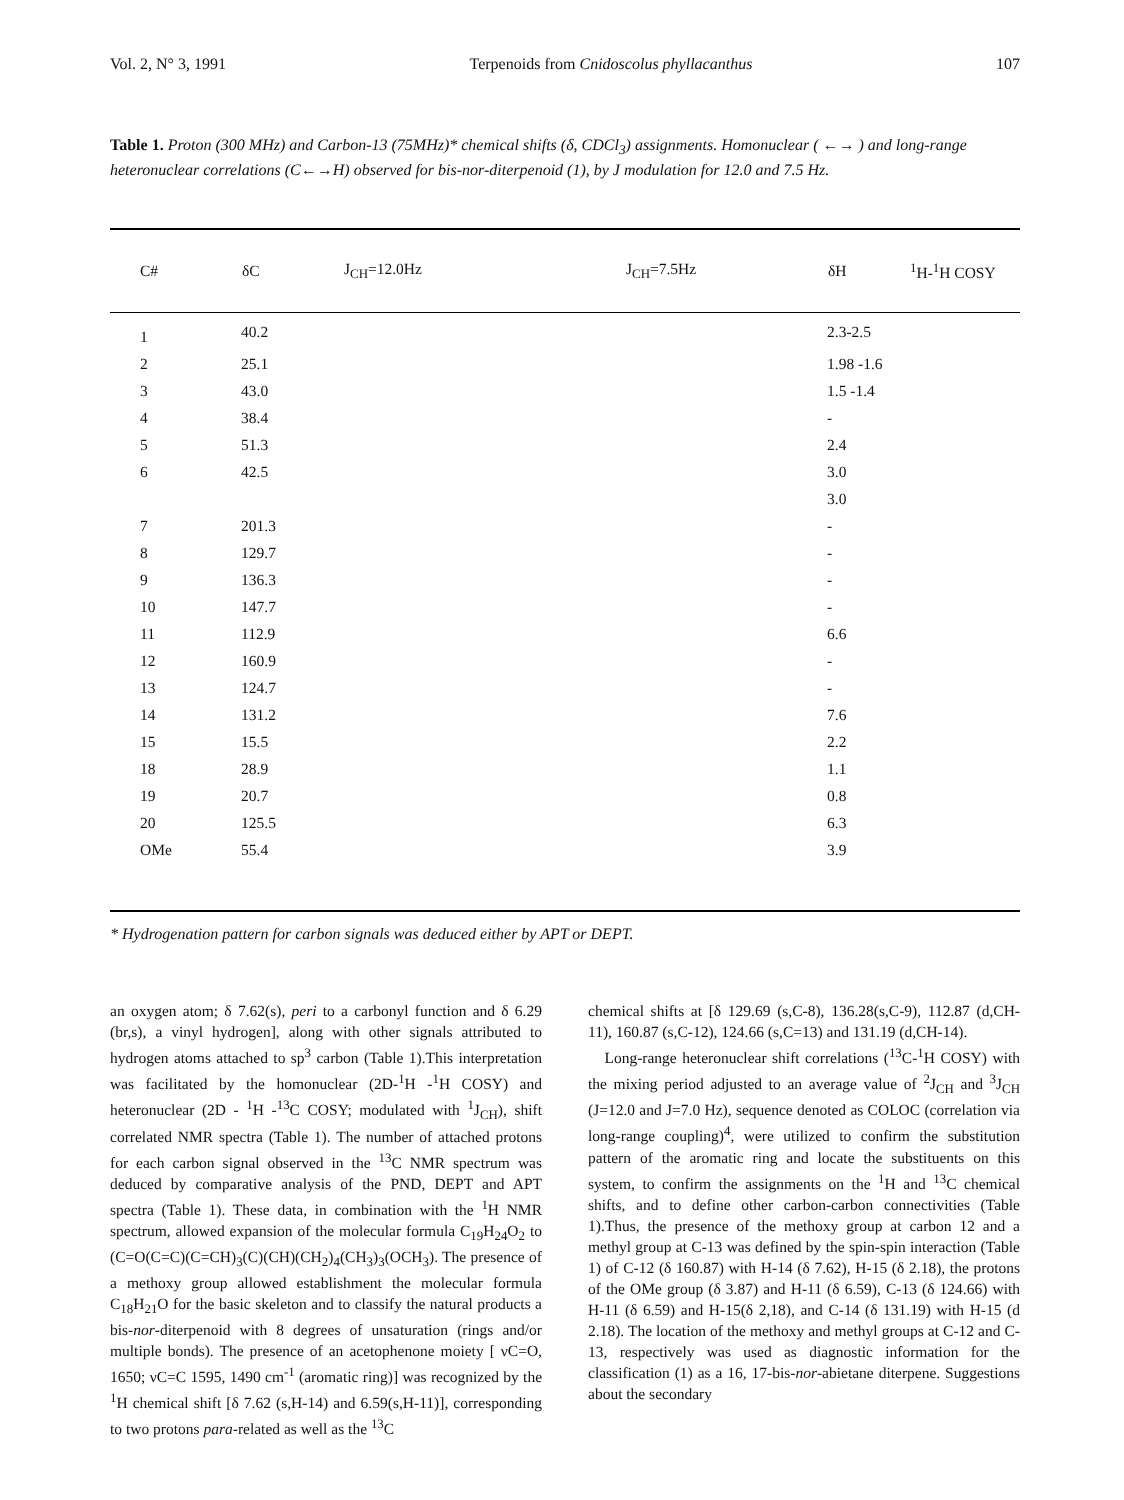Vol. 2, N° 3, 1991 Terpenoids from Cnidoscolus phyllacanthus 107
Table 1. Proton (300 MHz) and Carbon-13 (75MHz)* chemical shifts (δ, CDCl<sub>3</sub>) assignments. Homonuclear ( ←→ ) and long-range heteronuclear correlations (C←→H) observed for bis-nor-diterpenoid (1), by J modulation for 12.0 and 7.5 Hz.
| C# | δC | J<sub>CH</sub>=12.0Hz | J<sub>CH</sub>=7.5Hz | δH | <sup>1</sup>H-<sup>1</sup>H COSY |
| --- | --- | --- | --- | --- | --- |
| 1 | 40.2 | | | 2.3-2.5 | |
| 2 | 25.1 | | | 1.98 -1.6 | |
| 3 | 43.0 | | | 1.5 -1.4 | |
| 4 | 38.4 | | | - | |
| 5 | 51.3 | | | 2.4 | |
| 6 | 42.5 | | | 3.0 | |
| | | | | 3.0 | |
| 7 | 201.3 | | | - | |
| 8 | 129.7 | | | - | |
| 9 | 136.3 | | | - | |
| 10 | 147.7 | | | - | |
| 11 | 112.9 | | | 6.6 | |
| 12 | 160.9 | | | - | |
| 13 | 124.7 | | | - | |
| 14 | 131.2 | | | 7.6 | |
| 15 | 15.5 | | | 2.2 | |
| 18 | 28.9 | | | 1.1 | |
| 19 | 20.7 | | | 0.8 | |
| 20 | 125.5 | | | 6.3 | |
| OMe | 55.4 | | | 3.9 | |
* Hydrogenation pattern for carbon signals was deduced either by APT or DEPT.
an oxygen atom; δ 7.62(s), peri to a carbonyl function and δ 6.29 (br,s), a vinyl hydrogen], along with other signals attributed to hydrogen atoms attached to sp<sup>3</sup> carbon (Table 1).This interpretation was facilitated by the homonuclear (2D-<sup>1</sup>H -<sup>1</sup>H COSY) and heteronuclear (2D - <sup>1</sup>H -<sup>13</sup>C COSY; modulated with <sup>1</sup>J<sub>CH</sub>), shift correlated NMR spectra (Table 1). The number of attached protons for each carbon signal observed in the <sup>13</sup>C NMR spectrum was deduced by comparative analysis of the PND, DEPT and APT spectra (Table 1). These data, in combination with the <sup>1</sup>H NMR spectrum, allowed expansion of the molecular formula C<sub>19</sub>H<sub>24</sub>O<sub>2</sub> to (C=O(C=C)(C=CH)<sub>3</sub>(C)(CH)(CH<sub>2</sub>)<sub>4</sub>(CH<sub>3</sub>)<sub>3</sub>(OCH<sub>3</sub>). The presence of a methoxy group allowed establishment the molecular formula C<sub>18</sub>H<sub>21</sub>O for the basic skeleton and to classify the natural products a bis-nor-diterpenoid with 8 degrees of unsaturation (rings and/or multiple bonds). The presence of an acetophenone moiety [ νC=O, 1650; νC=C 1595, 1490 cm<sup>-1</sup> (aromatic ring)] was recognized by the <sup>1</sup>H chemical shift [δ 7.62 (s,H-14) and 6.59(s,H-11)], corresponding to two protons para-related as well as the <sup>13</sup>C
chemical shifts at [δ 129.69 (s,C-8), 136.28(s,C-9), 112.87 (d,CH-11), 160.87 (s,C-12), 124.66 (s,C=13) and 131.19 (d,CH-14).
Long-range heteronuclear shift correlations (<sup>13</sup>C-<sup>1</sup>H COSY) with the mixing period adjusted to an average value of <sup>2</sup>J<sub>CH</sub> and <sup>3</sup>J<sub>CH</sub> (J=12.0 and J=7.0 Hz), sequence denoted as COLOC (correlation via long-range coupling)<sup>4</sup>, were utilized to confirm the substitution pattern of the aromatic ring and locate the substituents on this system, to confirm the assignments on the <sup>1</sup>H and <sup>13</sup>C chemical shifts, and to define other carbon-carbon connectivities (Table 1).Thus, the presence of the methoxy group at carbon 12 and a methyl group at C-13 was defined by the spin-spin interaction (Table 1) of C-12 (δ 160.87) with H-14 (δ 7.62), H-15 (δ 2.18), the protons of the OMe group (δ 3.87) and H-11 (δ 6.59), C-13 (δ 124.66) with H-11 (δ 6.59) and H-15(δ 2,18), and C-14 (δ 131.19) with H-15 (d 2.18). The location of the methoxy and methyl groups at C-12 and C-13, respectively was used as diagnostic information for the classification (1) as a 16, 17-bis-nor-abietane diterpene. Suggestions about the secondary